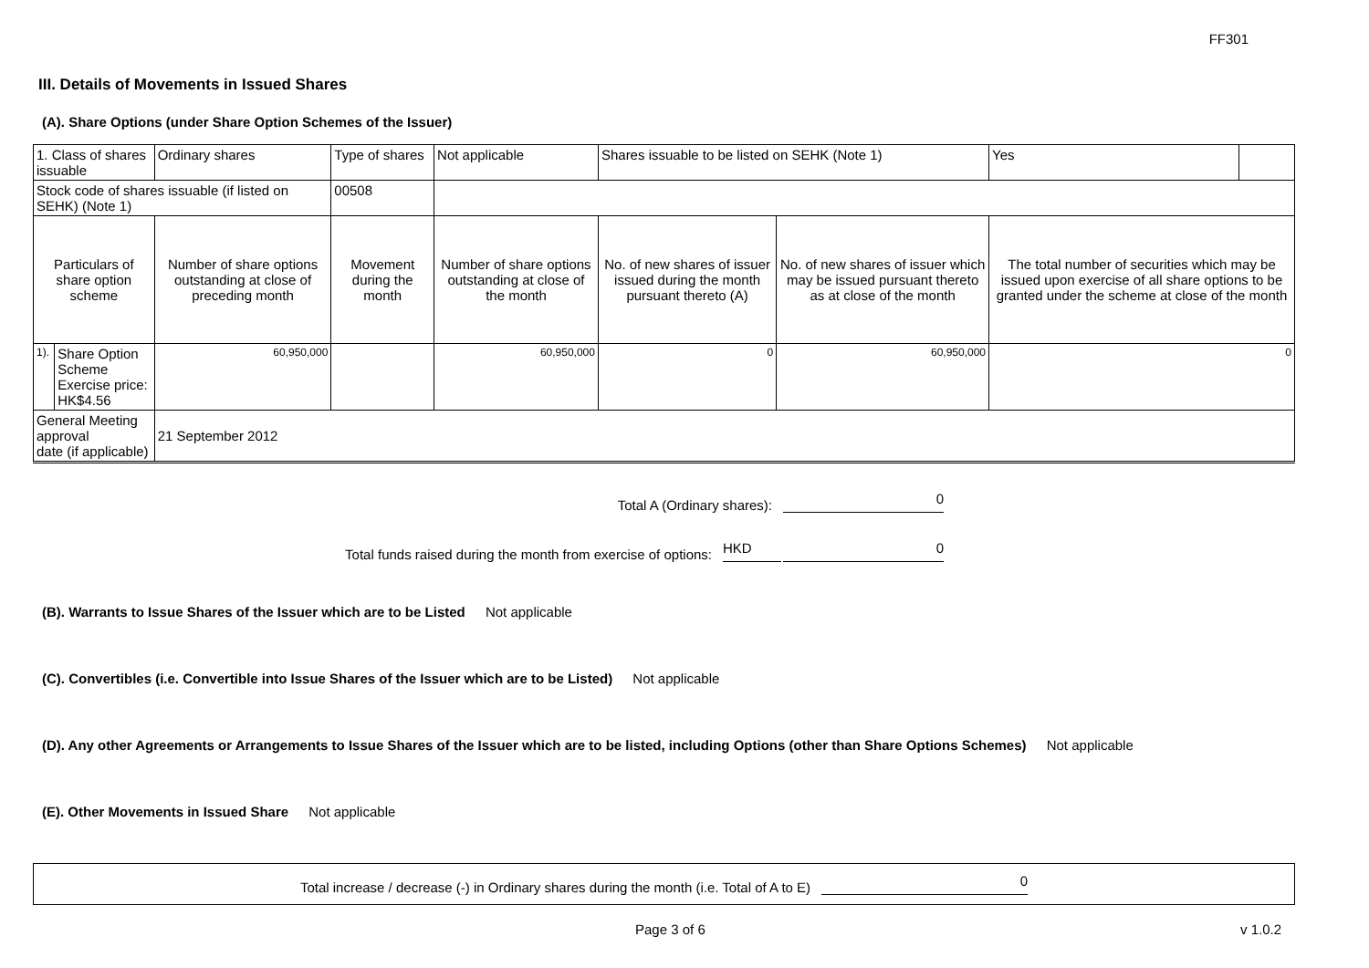FF301
III. Details of Movements in Issued Shares
(A). Share Options (under Share Option Schemes of the Issuer)
| 1. Class of shares issuable | | Ordinary shares | Type of shares | | Not applicable | | Shares issuable to be listed on SEHK (Note 1) | | Yes | |
| Stock code of shares issuable (if listed on SEHK) (Note 1) | | | | 00508 | | | | | | |
| Particulars of share option scheme | | Number of share options outstanding at close of preceding month | Movement during the month | | | Number of share options outstanding at close of the month | No. of new shares of issuer issued during the month pursuant thereto (A) | No. of new shares of issuer which may be issued pursuant thereto as at close of the month | The total number of securities which may be issued upon exercise of all share options to be granted under the scheme at close of the month | |
| 1). | Share Option Scheme Exercise price: HK$4.56 | 60,950,000 | | | | 60,950,000 | 0 | 60,950,000 | 0 | |
| General Meeting approval date (if applicable) | | 21 September 2012 | | | | | | | | |
Total A (Ordinary shares): 0
Total funds raised during the month from exercise of options: HKD 0
(B). Warrants to Issue Shares of the Issuer which are to be Listed Not applicable
(C). Convertibles (i.e. Convertible into Issue Shares of the Issuer which are to be Listed) Not applicable
(D). Any other Agreements or Arrangements to Issue Shares of the Issuer which are to be listed, including Options (other than Share Options Schemes) Not applicable
(E). Other Movements in Issued Share Not applicable
Total increase / decrease (-) in Ordinary shares during the month (i.e. Total of A to E) 0
Page 3 of 6 v 1.0.2